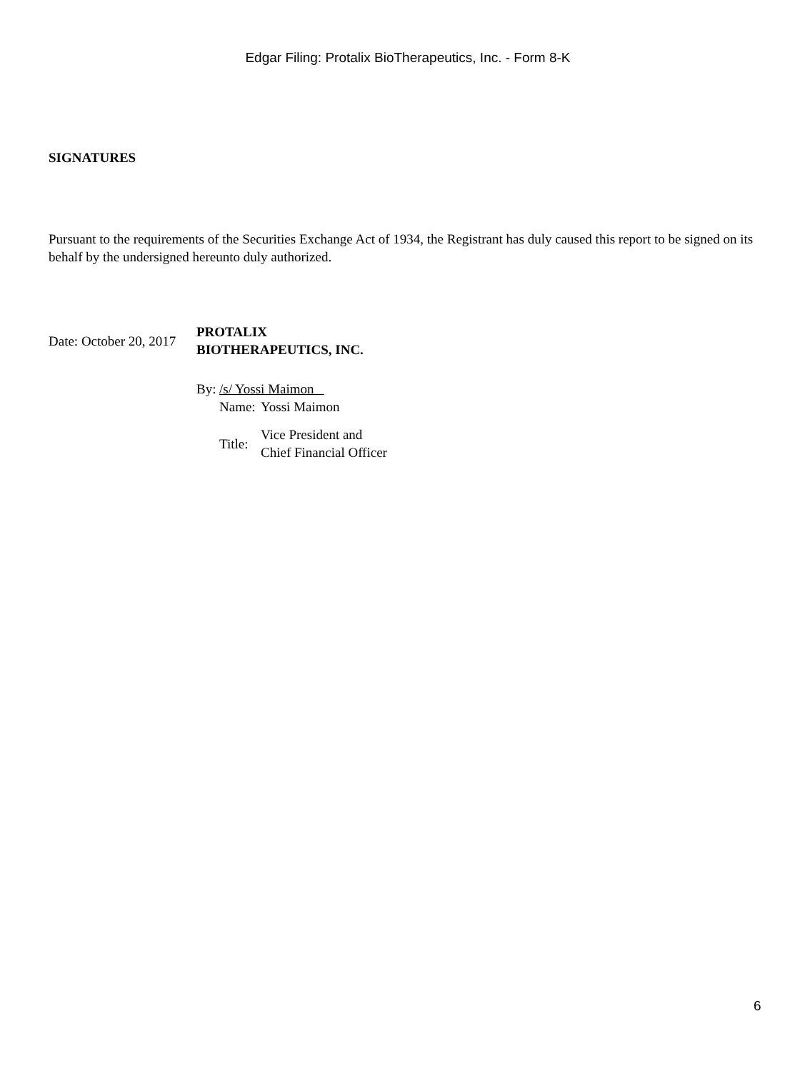Edgar Filing: Protalix BioTherapeutics, Inc. - Form 8-K
SIGNATURES
Pursuant to the requirements of the Securities Exchange Act of 1934, the Registrant has duly caused this report to be signed on its behalf by the undersigned hereunto duly authorized.
| Date: October 20, 2017 | PROTALIX BIOTHERAPEUTICS, INC. | | |
| | By: | /s/ Yossi Maimon | |
| | | Name: | Yossi Maimon |
| | | Title: | Vice President and Chief Financial Officer |
6